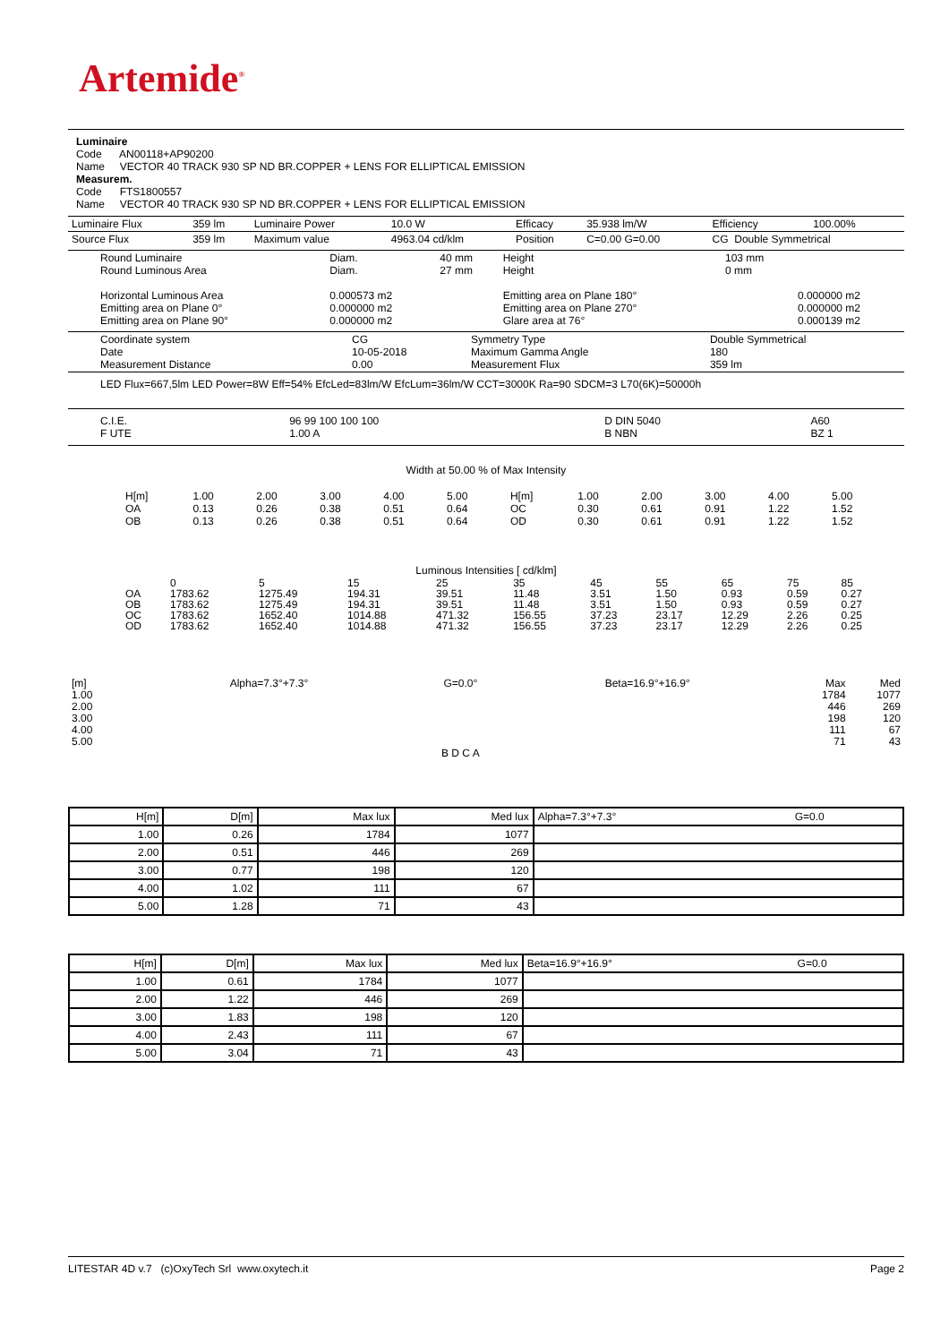Artemide<sup>®</sup>
Luminaire
Code AN00118+AP90200
Name VECTOR 40 TRACK 930 SP ND BR.COPPER + LENS FOR ELLIPTICAL EMISSION
Measurem.
Code FTS1800557
Name VECTOR 40 TRACK 930 SP ND BR.COPPER + LENS FOR ELLIPTICAL EMISSION
| Luminaire Flux | 359 lm | Luminaire Power | 10.0 W | Efficacy | 35.938 lm/W | Efficiency | 100.00% |
| Source Flux | 359 lm | Maximum value | 4963.04 cd/klm | Position | C=0.00 G=0.00 | CG Double Symmetrical | |
| Round Luminaire Round Luminous Area Horizontal Luminous Area Emitting area on Plane 0° Emitting area on Plane 90° | Diam. Diam. 0.000573 m2 0.000000 m2 0.000000 m2 | 40 mm 27 mm | Height Height Emitting area on Plane 180° Emitting area on Plane 270° Glare area at 76° | 103 mm 0 mm | 0.000000 m2 0.000000 m2 0.000139 m2 |
| Coordinate system Date Measurement Distance | CG 10-05-2018 0.00 | Symmetry Type Maximum Gamma Angle Measurement Flux | Double Symmetrical 180 359 lm |
LED Flux=667,5lm LED Power=8W Eff=54% EfcLed=83lm/W EfcLum=36lm/W CCT=3000K Ra=90 SDCM=3 L70(6K)=50000h
| C.I.E. F UTE | 96 99 100 100 100 1.00 A | D DIN 5040 B NBN | A60 BZ 1 |
Width at 50.00 % of Max Intensity
| H[m] OA OB | 1.00 0.13 0.13 | 2.00 0.26 0.26 | 3.00 0.38 0.38 | 4.00 0.51 0.51 | 5.00 0.64 0.64 | H[m] OC OD | 1.00 0.30 0.30 | 2.00 0.61 0.61 | 3.00 0.91 0.91 | 4.00 1.22 1.22 | 5.00 1.52 1.52 |
Luminous Intensities [ cd/klm]
| OA OB OC OD | 0 1783.62 1783.62 1783.62 1783.62 | 5 1275.49 1275.49 1652.40 1652.40 | 15 194.31 194.31 1014.88 1014.88 | 25 39.51 39.51 471.32 471.32 | 35 11.48 11.48 156.55 156.55 | 45 3.51 3.51 37.23 37.23 | 55 1.50 1.50 23.17 23.17 | 65 0.93 0.93 12.29 12.29 | 75 0.59 0.59 2.26 2.26 | 85 0.27 0.27 0.25 0.25 |
| [m] 1.00 2.00 3.00 4.00 5.00 | Alpha=7.3°+7.3° | G=0.0° B D C A | Beta=16.9°+16.9° | Max 1784 446 198 111 71 | Med 1077 269 120 67 43 |
| H[m] | D[m] | Max lux | Med lux | Alpha=7.3°+7.3° | G=0.0 |
| --- | --- | --- | --- | --- | --- |
| 1.00 | 0.26 | 1784 | 1077 | | |
| 2.00 | 0.51 | 446 | 269 | | |
| 3.00 | 0.77 | 198 | 120 | | |
| 4.00 | 1.02 | 111 | 67 | | |
| 5.00 | 1.28 | 71 | 43 | | |
| H[m] | D[m] | Max lux | Med lux | Beta=16.9°+16.9° | G=0.0 |
| --- | --- | --- | --- | --- | --- |
| 1.00 | 0.61 | 1784 | 1077 | | |
| 2.00 | 1.22 | 446 | 269 | | |
| 3.00 | 1.83 | 198 | 120 | | |
| 4.00 | 2.43 | 111 | 67 | | |
| 5.00 | 3.04 | 71 | 43 | | |
LITESTAR 4D v.7 (c)OxyTech Srl www.oxytech.it Page 2